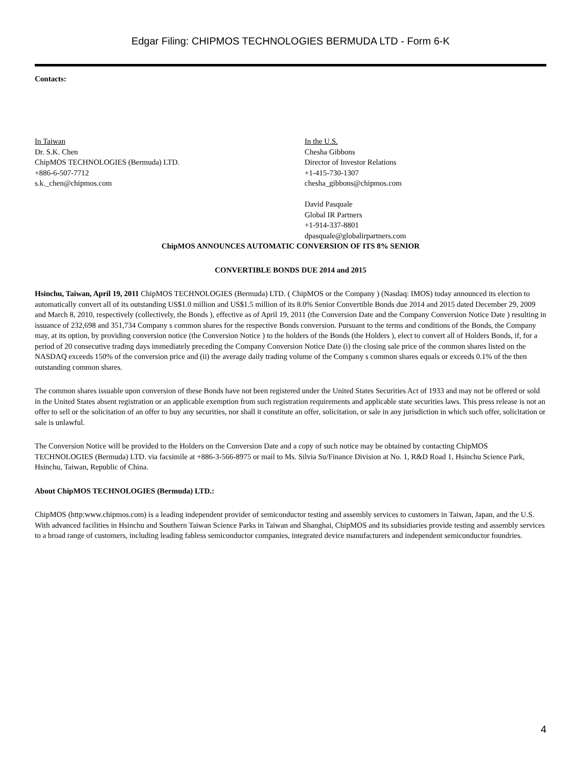Edgar Filing: CHIPMOS TECHNOLOGIES BERMUDA LTD - Form 6-K
Contacts:
In Taiwan
Dr. S.K. Chen
ChipMOS TECHNOLOGIES (Bermuda) LTD.
+886-6-507-7712
s.k._chen@chipmos.com
In the U.S.
Chesha Gibbons
Director of Investor Relations
+1-415-730-1307
chesha_gibbons@chipmos.com
David Pasquale
Global IR Partners
+1-914-337-8801
dpasquale@globalirpartners.com
ChipMOS ANNOUNCES AUTOMATIC CONVERSION OF ITS 8% SENIOR
CONVERTIBLE BONDS DUE 2014 and 2015
Hsinchu, Taiwan, April 19, 2011 ChipMOS TECHNOLOGIES (Bermuda) LTD. ( ChipMOS or the Company ) (Nasdaq: IMOS) today announced its election to automatically convert all of its outstanding US$1.0 million and US$1.5 million of its 8.0% Senior Convertible Bonds due 2014 and 2015 dated December 29, 2009 and March 8, 2010, respectively (collectively, the Bonds ), effective as of April 19, 2011 (the Conversion Date and the Company Conversion Notice Date ) resulting in issuance of 232,698 and 351,734 Company s common shares for the respective Bonds conversion. Pursuant to the terms and conditions of the Bonds, the Company may, at its option, by providing conversion notice (the Conversion Notice ) to the holders of the Bonds (the Holders ), elect to convert all of Holders Bonds, if, for a period of 20 consecutive trading days immediately preceding the Company Conversion Notice Date (i) the closing sale price of the common shares listed on the NASDAQ exceeds 150% of the conversion price and (ii) the average daily trading volume of the Company s common shares equals or exceeds 0.1% of the then outstanding common shares.
The common shares issuable upon conversion of these Bonds have not been registered under the United States Securities Act of 1933 and may not be offered or sold in the United States absent registration or an applicable exemption from such registration requirements and applicable state securities laws. This press release is not an offer to sell or the solicitation of an offer to buy any securities, nor shall it constitute an offer, solicitation, or sale in any jurisdiction in which such offer, solicitation or sale is unlawful.
The Conversion Notice will be provided to the Holders on the Conversion Date and a copy of such notice may be obtained by contacting ChipMOS TECHNOLOGIES (Bermuda) LTD. via facsimile at +886-3-566-8975 or mail to Ms. Silvia Su/Finance Division at No. 1, R&D Road 1, Hsinchu Science Park, Hsinchu, Taiwan, Republic of China.
About ChipMOS TECHNOLOGIES (Bermuda) LTD.:
ChipMOS (http:www.chipmos.com) is a leading independent provider of semiconductor testing and assembly services to customers in Taiwan, Japan, and the U.S. With advanced facilities in Hsinchu and Southern Taiwan Science Parks in Taiwan and Shanghai, ChipMOS and its subsidiaries provide testing and assembly services to a broad range of customers, including leading fabless semiconductor companies, integrated device manufacturers and independent semiconductor foundries.
4